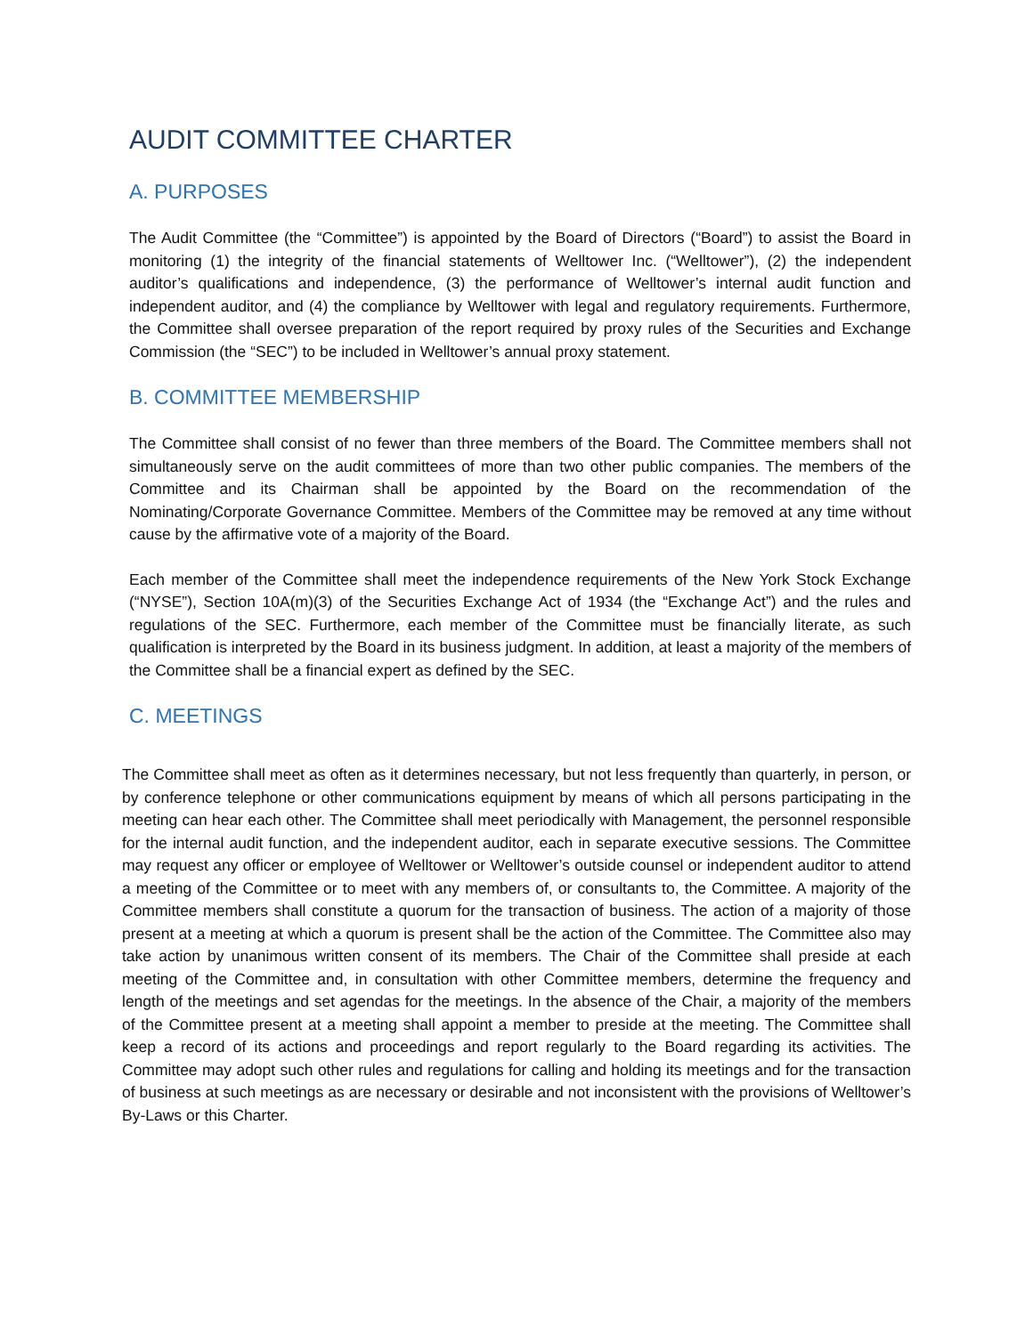AUDIT COMMITTEE CHARTER
A. PURPOSES
The Audit Committee (the “Committee”) is appointed by the Board of Directors (“Board”) to assist the Board in monitoring (1) the integrity of the financial statements of Welltower Inc. (“Welltower”), (2) the independent auditor’s qualifications and independence, (3) the performance of Welltower’s internal audit function and independent auditor, and (4) the compliance by Welltower with legal and regulatory requirements. Furthermore, the Committee shall oversee preparation of the report required by proxy rules of the Securities and Exchange Commission (the “SEC”) to be included in Welltower’s annual proxy statement.
B. COMMITTEE MEMBERSHIP
The Committee shall consist of no fewer than three members of the Board. The Committee members shall not simultaneously serve on the audit committees of more than two other public companies. The members of the Committee and its Chairman shall be appointed by the Board on the recommendation of the Nominating/Corporate Governance Committee. Members of the Committee may be removed at any time without cause by the affirmative vote of a majority of the Board.
Each member of the Committee shall meet the independence requirements of the New York Stock Exchange (“NYSE”), Section 10A(m)(3) of the Securities Exchange Act of 1934 (the “Exchange Act”) and the rules and regulations of the SEC. Furthermore, each member of the Committee must be financially literate, as such qualification is interpreted by the Board in its business judgment. In addition, at least a majority of the members of the Committee shall be a financial expert as defined by the SEC.
C. MEETINGS
The Committee shall meet as often as it determines necessary, but not less frequently than quarterly, in person, or by conference telephone or other communications equipment by means of which all persons participating in the meeting can hear each other. The Committee shall meet periodically with Management, the personnel responsible for the internal audit function, and the independent auditor, each in separate executive sessions. The Committee may request any officer or employee of Welltower or Welltower’s outside counsel or independent auditor to attend a meeting of the Committee or to meet with any members of, or consultants to, the Committee. A majority of the Committee members shall constitute a quorum for the transaction of business. The action of a majority of those present at a meeting at which a quorum is present shall be the action of the Committee. The Committee also may take action by unanimous written consent of its members. The Chair of the Committee shall preside at each meeting of the Committee and, in consultation with other Committee members, determine the frequency and length of the meetings and set agendas for the meetings. In the absence of the Chair, a majority of the members of the Committee present at a meeting shall appoint a member to preside at the meeting. The Committee shall keep a record of its actions and proceedings and report regularly to the Board regarding its activities. The Committee may adopt such other rules and regulations for calling and holding its meetings and for the transaction of business at such meetings as are necessary or desirable and not inconsistent with the provisions of Welltower’s By-Laws or this Charter.